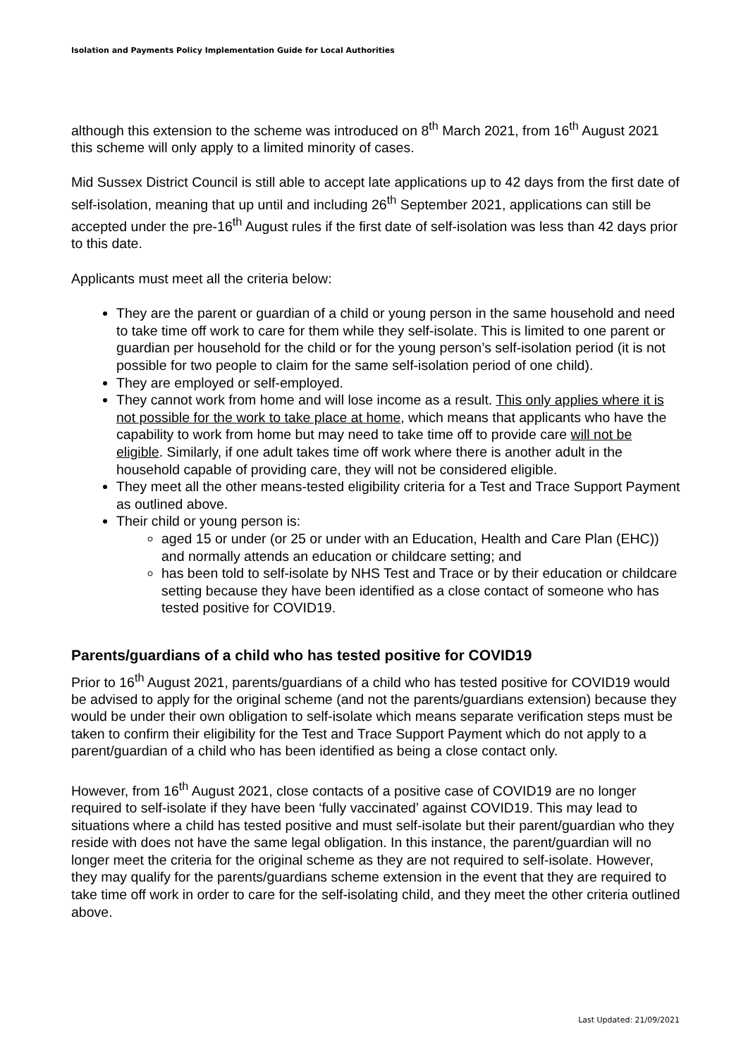Isolation and Payments Policy Implementation Guide for Local Authorities
although this extension to the scheme was introduced on 8<sup>th</sup> March 2021, from 16<sup>th</sup> August 2021 this scheme will only apply to a limited minority of cases.
Mid Sussex District Council is still able to accept late applications up to 42 days from the first date of self-isolation, meaning that up until and including 26<sup>th</sup> September 2021, applications can still be accepted under the pre-16<sup>th</sup> August rules if the first date of self-isolation was less than 42 days prior to this date.
Applicants must meet all the criteria below:
They are the parent or guardian of a child or young person in the same household and need to take time off work to care for them while they self-isolate. This is limited to one parent or guardian per household for the child or for the young person’s self-isolation period (it is not possible for two people to claim for the same self-isolation period of one child).
They are employed or self-employed.
They cannot work from home and will lose income as a result. This only applies where it is not possible for the work to take place at home, which means that applicants who have the capability to work from home but may need to take time off to provide care will not be eligible. Similarly, if one adult takes time off work where there is another adult in the household capable of providing care, they will not be considered eligible.
They meet all the other means-tested eligibility criteria for a Test and Trace Support Payment as outlined above.
Their child or young person is:
aged 15 or under (or 25 or under with an Education, Health and Care Plan (EHC)) and normally attends an education or childcare setting; and
has been told to self-isolate by NHS Test and Trace or by their education or childcare setting because they have been identified as a close contact of someone who has tested positive for COVID19.
Parents/guardians of a child who has tested positive for COVID19
Prior to 16<sup>th</sup> August 2021, parents/guardians of a child who has tested positive for COVID19 would be advised to apply for the original scheme (and not the parents/guardians extension) because they would be under their own obligation to self-isolate which means separate verification steps must be taken to confirm their eligibility for the Test and Trace Support Payment which do not apply to a parent/guardian of a child who has been identified as being a close contact only.
However, from 16<sup>th</sup> August 2021, close contacts of a positive case of COVID19 are no longer required to self-isolate if they have been ‘fully vaccinated’ against COVID19. This may lead to situations where a child has tested positive and must self-isolate but their parent/guardian who they reside with does not have the same legal obligation. In this instance, the parent/guardian will no longer meet the criteria for the original scheme as they are not required to self-isolate. However, they may qualify for the parents/guardians scheme extension in the event that they are required to take time off work in order to care for the self-isolating child, and they meet the other criteria outlined above.
Last Updated: 21/09/2021